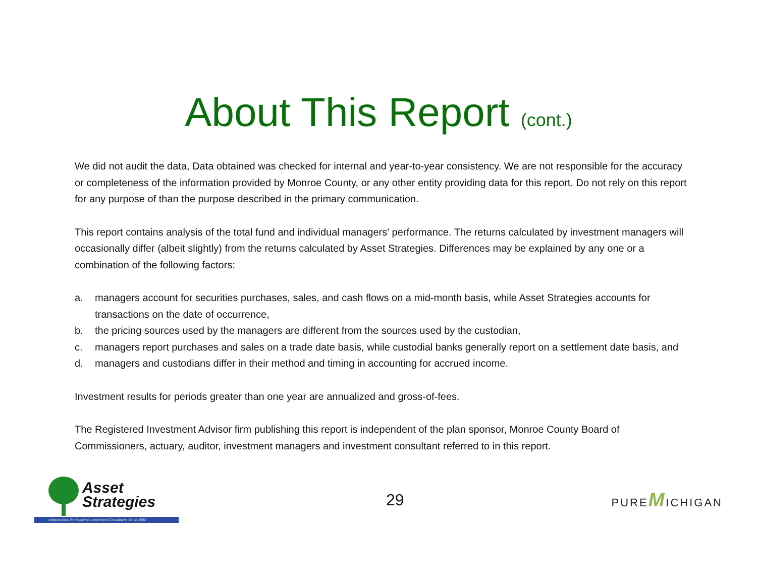About This Report (cont.)
We did not audit the data, Data obtained was checked for internal and year-to-year consistency. We are not responsible for the accuracy or completeness of the information provided by Monroe County, or any other entity providing data for this report. Do not rely on this report for any purpose of than the purpose described in the primary communication.
This report contains analysis of the total fund and individual managers' performance. The returns calculated by investment managers will occasionally differ (albeit slightly) from the returns calculated by Asset Strategies. Differences may be explained by any one or a combination of the following factors:
a. managers account for securities purchases, sales, and cash flows on a mid-month basis, while Asset Strategies accounts for transactions on the date of occurrence,
b. the pricing sources used by the managers are different from the sources used by the custodian,
c. managers report purchases and sales on a trade date basis, while custodial banks generally report on a settlement date basis, and
d. managers and custodians differ in their method and timing in accounting for accrued income.
Investment results for periods greater than one year are annualized and gross-of-fees.
The Registered Investment Advisor firm publishing this report is independent of the plan sponsor, Monroe County Board of Commissioners, actuary, auditor, investment managers and investment consultant referred to in this report.
Asset
Strategies
Independent, Professional Investment Consultants Since 1992
29
PUREMICHIGAN